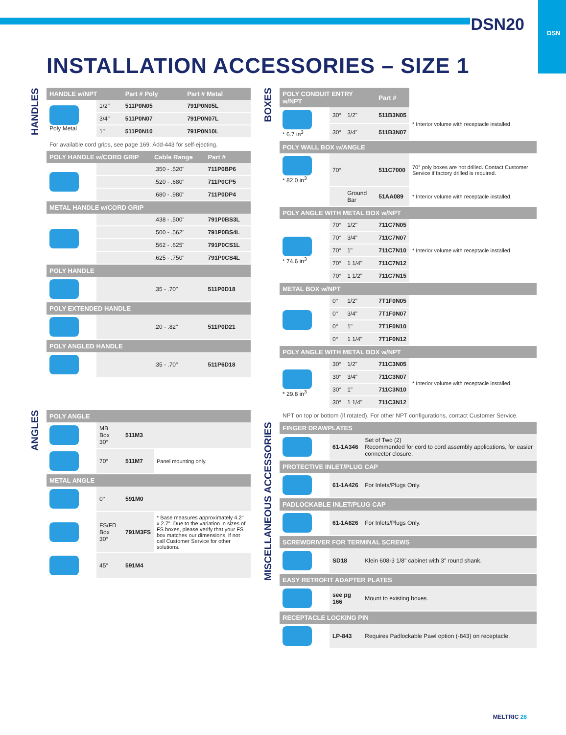DSN
DSN20
INSTALLATION ACCESSORIES – SIZE 1
HANDLES
| HANDLE w/NPT | | Part # Poly | Part # Metal |
| --- | --- | --- | --- |
| Poly Metal | 1/2" | 511P0N05 | 791P0N05L |
| | 3/4" | 511P0N07 | 791P0N07L |
| | 1" | 511P0N10 | 791P0N10L |
For available cord grips, see page 169. Add-443 for self-ejecting.
| POLY HANDLE w/CORD GRIP | | Cable Range | Part # |
| --- | --- | --- | --- |
| | | .350 - .520" | 711P0BP6 |
| | | .520 - .680" | 711P0CP5 |
| | | .680 - .980" | 711P0DP4 |
| METAL HANDLE w/CORD GRIP | | | |
| | | .438 - .500" | 791P0BS3L |
| | | .500 - .562" | 791P0BS4L |
| | | .562 - .625" | 791P0CS1L |
| | | .625 - .750" | 791P0CS4L |
| POLY HANDLE | | | |
| | | .35 - .70" | 511P0D18 |
| POLY EXTENDED HANDLE | | | |
| | | .20 - .82" | 511P0D21 |
| POLY ANGLED HANDLE | | | |
| | | .35 - .70" | 511P6D18 |
ANGLES
| POLY ANGLE | | | |
| --- | --- | --- | --- |
| | MB Box 30° | 511M3 | |
| | 70° | 511M7 | Panel mounting only. |
| METAL ANGLE | | | |
| | 0° | 591M0 | |
| | FS/FD Box 30° | 791M3FS | * Base measures approximately 4.2" x 2.7". Due to the variation in sizes of FS boxes, please verify that your FS box matches our dimensions, if not call Customer Service for other solutions. |
| | 45° | 591M4 | |
BOXES
| POLY CONDUIT ENTRY w/NPT | | | Part # | |
| --- | --- | --- | --- | --- |
| * 6.7 in<sup>3</sup> | 30° | 1/2" | 511B3N05 | * Interior volume with receptacle installed. |
| | 30° | 3/4" | 511B3N07 | |
| POLY WALL BOX w/ANGLE | | | | |
| * 82.0 in<sup>3</sup> | 70° | | 511C7000 | 70° poly boxes are not drilled. Contact Customer Service if factory drilled is required. |
| | | Ground Bar | 51AA089 | * Interior volume with receptacle installed. |
| POLY ANGLE WITH METAL BOX w/NPT | | | | |
| * 74.6 in<sup>3</sup> | 70° | 1/2" | 711C7N05 | * Interior volume with receptacle installed. |
| | 70° | 3/4" | 711C7N07 | |
| | 70° | 1" | 711C7N10 | |
| | 70° | 1 1/4" | 711C7N12 | |
| | 70° | 1 1/2" | 711C7N15 | |
| METAL BOX w/NPT | | | | |
| | 0° | 1/2" | 7T1F0N05 | |
| | 0° | 3/4" | 7T1F0N07 | |
| | 0° | 1" | 7T1F0N10 | |
| | 0° | 1 1/4" | 7T1F0N12 | |
| POLY ANGLE WITH METAL BOX w/NPT | | | | |
| * 29.8 in<sup>3</sup> | 30° | 1/2" | 711C3N05 | * Interior volume with receptacle installed. |
| | 30° | 3/4" | 711C3N07 | |
| | 30° | 1" | 711C3N10 | |
| | 30° | 1 1/4" | 711C3N12 | |
NPT on top or bottom (if rotated). For other NPT configurations, contact Customer Service.
MISCELLANEOUS ACCESSORIES
| FINGER DRAWPLATES | | |
| --- | --- | --- |
| | 61-1A346 | Set of Two (2) Recommended for cord to cord assembly applications, for easier connector closure. |
| PROTECTIVE INLET/PLUG CAP | | |
| | 61-1A426 | For Inlets/Plugs Only. |
| PADLOCKABLE INLET/PLUG CAP | | |
| | 61-1A826 | For Inlets/Plugs Only. |
| SCREWDRIVER FOR TERMINAL SCREWS | | |
| | SD18 | Klein 608-3 1/8" cabinet with 3" round shank. |
| EASY RETROFIT ADAPTER PLATES | | |
| | see pg 166 | Mount to existing boxes. |
| RECEPTACLE LOCKING PIN | | |
| | LP-843 | Requires Padlockable Pawl option (-843) on receptacle. |
MELTRIC 28